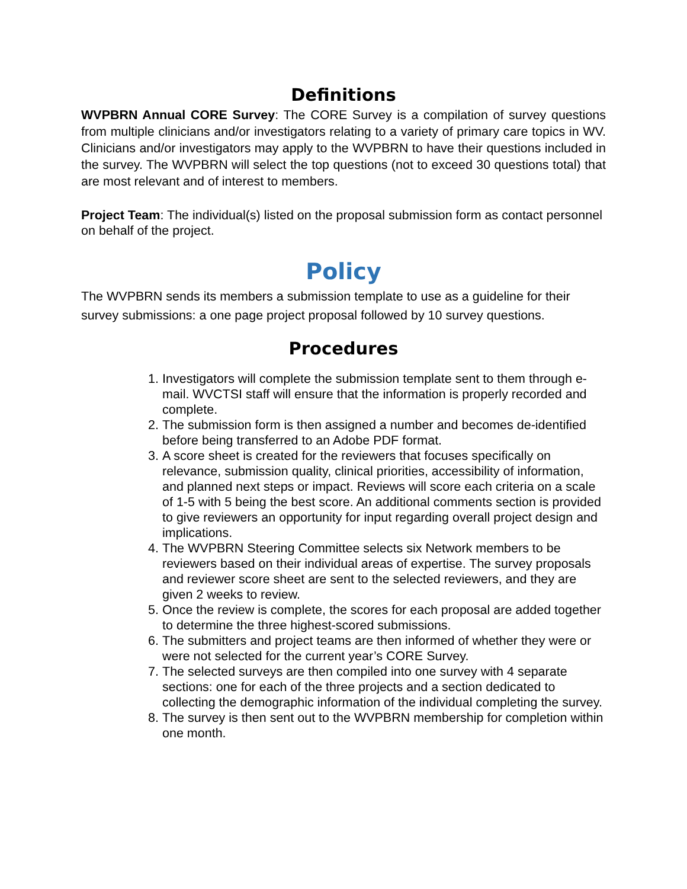Definitions
WVPBRN Annual CORE Survey: The CORE Survey is a compilation of survey questions from multiple clinicians and/or investigators relating to a variety of primary care topics in WV. Clinicians and/or investigators may apply to the WVPBRN to have their questions included in the survey. The WVPBRN will select the top questions (not to exceed 30 questions total) that are most relevant and of interest to members.
Project Team: The individual(s) listed on the proposal submission form as contact personnel on behalf of the project.
Policy
The WVPBRN sends its members a submission template to use as a guideline for their survey submissions: a one page project proposal followed by 10 survey questions.
Procedures
1. Investigators will complete the submission template sent to them through e-mail. WVCTSI staff will ensure that the information is properly recorded and complete.
2. The submission form is then assigned a number and becomes de-identified before being transferred to an Adobe PDF format.
3. A score sheet is created for the reviewers that focuses specifically on relevance, submission quality, clinical priorities, accessibility of information, and planned next steps or impact. Reviews will score each criteria on a scale of 1-5 with 5 being the best score. An additional comments section is provided to give reviewers an opportunity for input regarding overall project design and implications.
4. The WVPBRN Steering Committee selects six Network members to be reviewers based on their individual areas of expertise. The survey proposals and reviewer score sheet are sent to the selected reviewers, and they are given 2 weeks to review.
5. Once the review is complete, the scores for each proposal are added together to determine the three highest-scored submissions.
6. The submitters and project teams are then informed of whether they were or were not selected for the current year’s CORE Survey.
7. The selected surveys are then compiled into one survey with 4 separate sections: one for each of the three projects and a section dedicated to collecting the demographic information of the individual completing the survey.
8. The survey is then sent out to the WVPBRN membership for completion within one month.